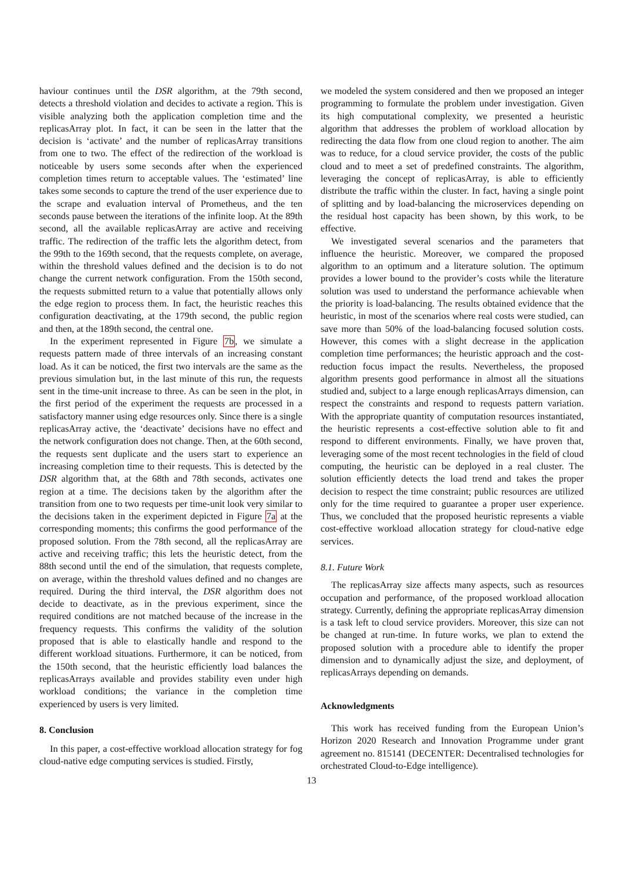haviour continues until the DSR algorithm, at the 79th second, detects a threshold violation and decides to activate a region. This is visible analyzing both the application completion time and the replicasArray plot. In fact, it can be seen in the latter that the decision is ‘activate’ and the number of replicasArray transitions from one to two. The effect of the redirection of the workload is noticeable by users some seconds after when the experienced completion times return to acceptable values. The ‘estimated’ line takes some seconds to capture the trend of the user experience due to the scrape and evaluation interval of Prometheus, and the ten seconds pause between the iterations of the infinite loop. At the 89th second, all the available replicasArray are active and receiving traffic. The redirection of the traffic lets the algorithm detect, from the 99th to the 169th second, that the requests complete, on average, within the threshold values defined and the decision is to do not change the current network configuration. From the 150th second, the requests submitted return to a value that potentially allows only the edge region to process them. In fact, the heuristic reaches this configuration deactivating, at the 179th second, the public region and then, at the 189th second, the central one.
In the experiment represented in Figure 7b, we simulate a requests pattern made of three intervals of an increasing constant load. As it can be noticed, the first two intervals are the same as the previous simulation but, in the last minute of this run, the requests sent in the time-unit increase to three. As can be seen in the plot, in the first period of the experiment the requests are processed in a satisfactory manner using edge resources only. Since there is a single replicasArray active, the ‘deactivate’ decisions have no effect and the network configuration does not change. Then, at the 60th second, the requests sent duplicate and the users start to experience an increasing completion time to their requests. This is detected by the DSR algorithm that, at the 68th and 78th seconds, activates one region at a time. The decisions taken by the algorithm after the transition from one to two requests per time-unit look very similar to the decisions taken in the experiment depicted in Figure 7a at the corresponding moments; this confirms the good performance of the proposed solution. From the 78th second, all the replicasArray are active and receiving traffic; this lets the heuristic detect, from the 88th second until the end of the simulation, that requests complete, on average, within the threshold values defined and no changes are required. During the third interval, the DSR algorithm does not decide to deactivate, as in the previous experiment, since the required conditions are not matched because of the increase in the frequency requests. This confirms the validity of the solution proposed that is able to elastically handle and respond to the different workload situations. Furthermore, it can be noticed, from the 150th second, that the heuristic efficiently load balances the replicasArrays available and provides stability even under high workload conditions; the variance in the completion time experienced by users is very limited.
8. Conclusion
In this paper, a cost-effective workload allocation strategy for fog cloud-native edge computing services is studied. Firstly,
we modeled the system considered and then we proposed an integer programming to formulate the problem under investigation. Given its high computational complexity, we presented a heuristic algorithm that addresses the problem of workload allocation by redirecting the data flow from one cloud region to another. The aim was to reduce, for a cloud service provider, the costs of the public cloud and to meet a set of predefined constraints. The algorithm, leveraging the concept of replicasArray, is able to efficiently distribute the traffic within the cluster. In fact, having a single point of splitting and by load-balancing the microservices depending on the residual host capacity has been shown, by this work, to be effective.
We investigated several scenarios and the parameters that influence the heuristic. Moreover, we compared the proposed algorithm to an optimum and a literature solution. The optimum provides a lower bound to the provider’s costs while the literature solution was used to understand the performance achievable when the priority is load-balancing. The results obtained evidence that the heuristic, in most of the scenarios where real costs were studied, can save more than 50% of the load-balancing focused solution costs. However, this comes with a slight decrease in the application completion time performances; the heuristic approach and the cost-reduction focus impact the results. Nevertheless, the proposed algorithm presents good performance in almost all the situations studied and, subject to a large enough replicasArrays dimension, can respect the constraints and respond to requests pattern variation. With the appropriate quantity of computation resources instantiated, the heuristic represents a cost-effective solution able to fit and respond to different environments. Finally, we have proven that, leveraging some of the most recent technologies in the field of cloud computing, the heuristic can be deployed in a real cluster. The solution efficiently detects the load trend and takes the proper decision to respect the time constraint; public resources are utilized only for the time required to guarantee a proper user experience. Thus, we concluded that the proposed heuristic represents a viable cost-effective workload allocation strategy for cloud-native edge services.
8.1. Future Work
The replicasArray size affects many aspects, such as resources occupation and performance, of the proposed workload allocation strategy. Currently, defining the appropriate replicasArray dimension is a task left to cloud service providers. Moreover, this size can not be changed at run-time. In future works, we plan to extend the proposed solution with a procedure able to identify the proper dimension and to dynamically adjust the size, and deployment, of replicasArrays depending on demands.
Acknowledgments
This work has received funding from the European Union’s Horizon 2020 Research and Innovation Programme under grant agreement no. 815141 (DECENTER: Decentralised technologies for orchestrated Cloud-to-Edge intelligence).
13